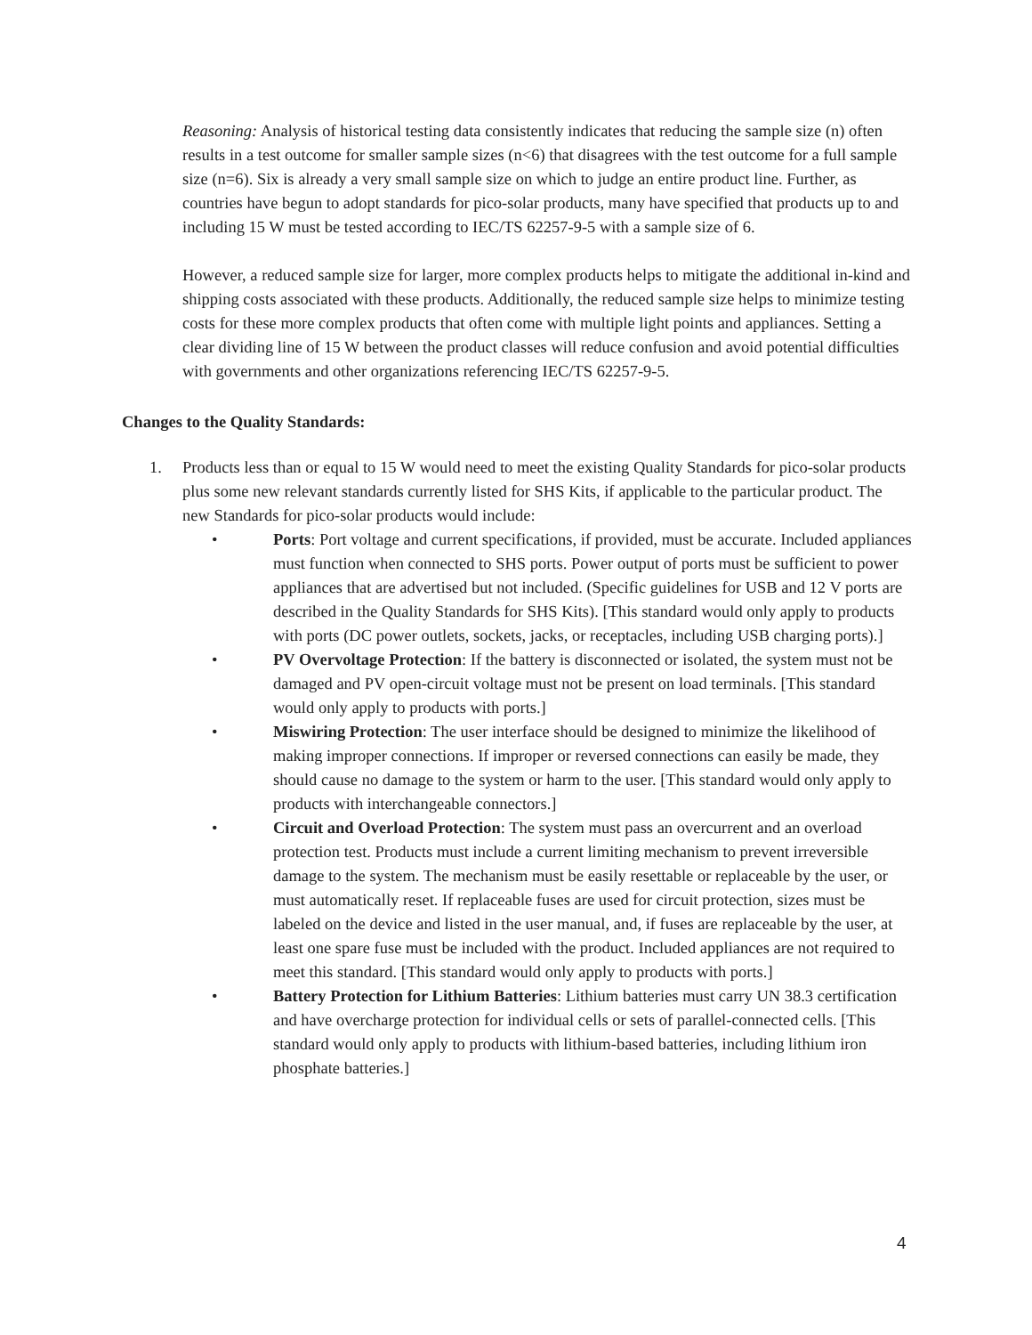Reasoning: Analysis of historical testing data consistently indicates that reducing the sample size (n) often results in a test outcome for smaller sample sizes (n<6) that disagrees with the test outcome for a full sample size (n=6). Six is already a very small sample size on which to judge an entire product line. Further, as countries have begun to adopt standards for pico-solar products, many have specified that products up to and including 15 W must be tested according to IEC/TS 62257-9-5 with a sample size of 6.
However, a reduced sample size for larger, more complex products helps to mitigate the additional in-kind and shipping costs associated with these products. Additionally, the reduced sample size helps to minimize testing costs for these more complex products that often come with multiple light points and appliances. Setting a clear dividing line of 15 W between the product classes will reduce confusion and avoid potential difficulties with governments and other organizations referencing IEC/TS 62257-9-5.
Changes to the Quality Standards:
1. Products less than or equal to 15 W would need to meet the existing Quality Standards for pico-solar products plus some new relevant standards currently listed for SHS Kits, if applicable to the particular product. The new Standards for pico-solar products would include:
• Ports: Port voltage and current specifications, if provided, must be accurate. Included appliances must function when connected to SHS ports. Power output of ports must be sufficient to power appliances that are advertised but not included. (Specific guidelines for USB and 12 V ports are described in the Quality Standards for SHS Kits). [This standard would only apply to products with ports (DC power outlets, sockets, jacks, or receptacles, including USB charging ports).]
• PV Overvoltage Protection: If the battery is disconnected or isolated, the system must not be damaged and PV open-circuit voltage must not be present on load terminals. [This standard would only apply to products with ports.]
• Miswiring Protection: The user interface should be designed to minimize the likelihood of making improper connections. If improper or reversed connections can easily be made, they should cause no damage to the system or harm to the user. [This standard would only apply to products with interchangeable connectors.]
• Circuit and Overload Protection: The system must pass an overcurrent and an overload protection test. Products must include a current limiting mechanism to prevent irreversible damage to the system. The mechanism must be easily resettable or replaceable by the user, or must automatically reset. If replaceable fuses are used for circuit protection, sizes must be labeled on the device and listed in the user manual, and, if fuses are replaceable by the user, at least one spare fuse must be included with the product. Included appliances are not required to meet this standard. [This standard would only apply to products with ports.]
• Battery Protection for Lithium Batteries: Lithium batteries must carry UN 38.3 certification and have overcharge protection for individual cells or sets of parallel-connected cells. [This standard would only apply to products with lithium-based batteries, including lithium iron phosphate batteries.]
4